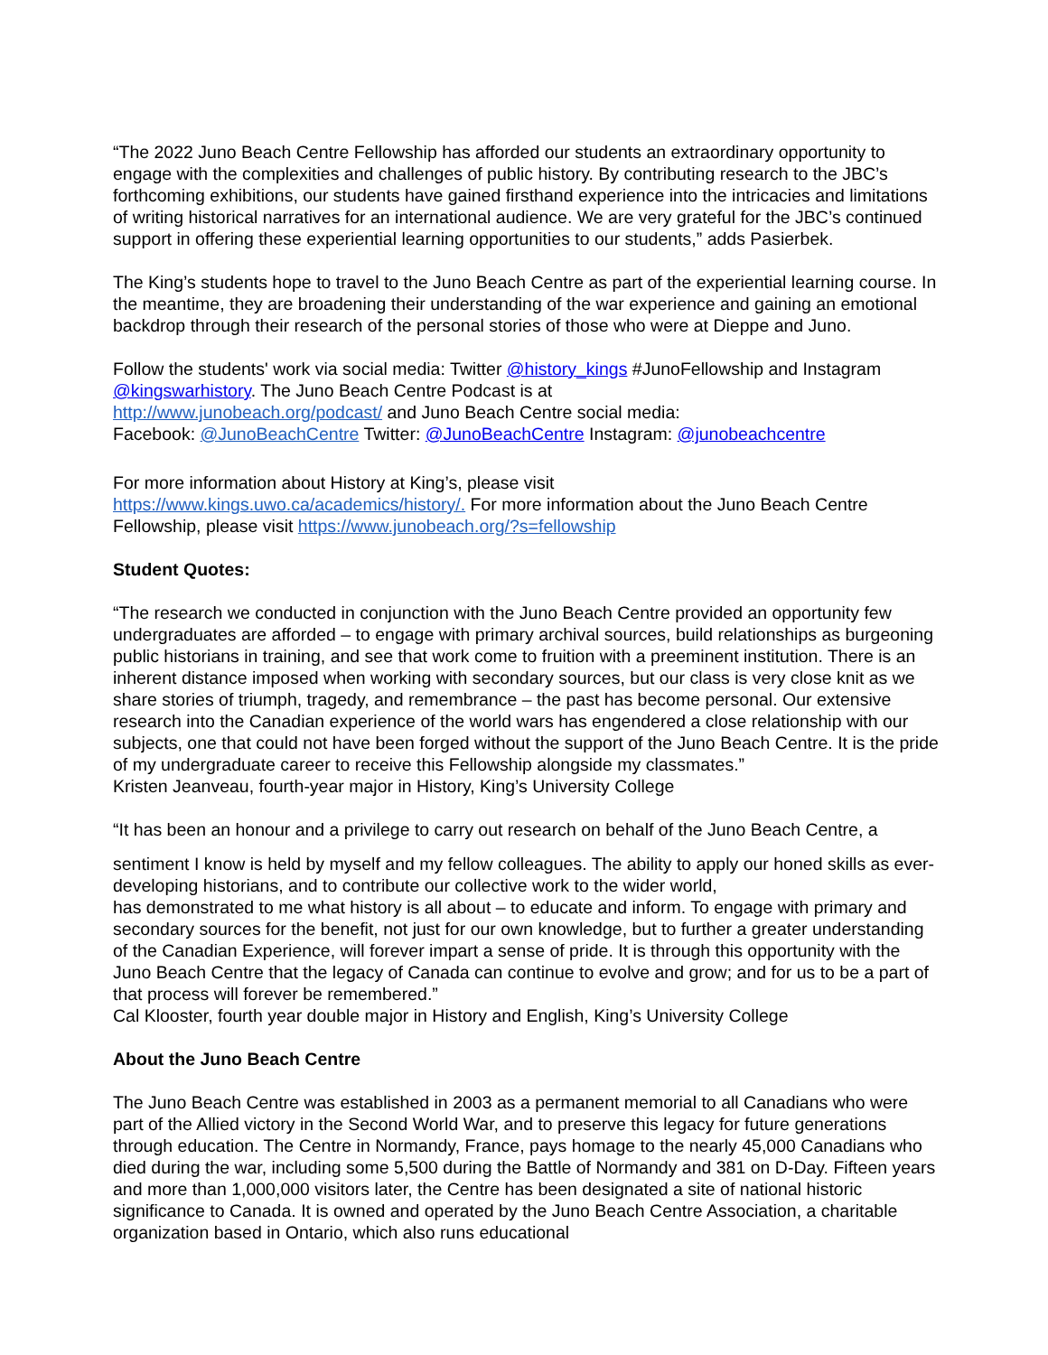“The 2022 Juno Beach Centre Fellowship has afforded our students an extraordinary opportunity to engage with the complexities and challenges of public history. By contributing research to the JBC’s forthcoming exhibitions, our students have gained firsthand experience into the intricacies and limitations of writing historical narratives for an international audience. We are very grateful for the JBC’s continued support in offering these experiential learning opportunities to our students,” adds Pasierbek.
The King’s students hope to travel to the Juno Beach Centre as part of the experiential learning course. In the meantime, they are broadening their understanding of the war experience and gaining an emotional backdrop through their research of the personal stories of those who were at Dieppe and Juno.
Follow the students' work via social media: Twitter @history_kings #JunoFellowship and Instagram @kingswarhistory. The Juno Beach Centre Podcast is at
http://www.junobeach.org/podcast/ and Juno Beach Centre social media:
Facebook: @JunoBeachCentre Twitter: @JunoBeachCentre Instagram: @junobeachcentre
For more information about History at King’s, please visit
https://www.kings.uwo.ca/academics/history/. For more information about the Juno Beach Centre Fellowship, please visit https://www.junobeach.org/?s=fellowship
Student Quotes:
“The research we conducted in conjunction with the Juno Beach Centre provided an opportunity few undergraduates are afforded – to engage with primary archival sources, build relationships as burgeoning public historians in training, and see that work come to fruition with a preeminent institution. There is an inherent distance imposed when working with secondary sources, but our class is very close knit as we share stories of triumph, tragedy, and remembrance – the past has become personal. Our extensive research into the Canadian experience of the world wars has engendered a close relationship with our subjects, one that could not have been forged without the support of the Juno Beach Centre. It is the pride of my undergraduate career to receive this Fellowship alongside my classmates.”
Kristen Jeanveau, fourth-year major in History, King’s University College
“It has been an honour and a privilege to carry out research on behalf of the Juno Beach Centre, a
sentiment I know is held by myself and my fellow colleagues. The ability to apply our honed skills as ever-developing historians, and to contribute our collective work to the wider world,
has demonstrated to me what history is all about – to educate and inform. To engage with primary and secondary sources for the benefit, not just for our own knowledge, but to further a greater understanding of the Canadian Experience, will forever impart a sense of pride. It is through this opportunity with the Juno Beach Centre that the legacy of Canada can continue to evolve and grow; and for us to be a part of that process will forever be remembered.”
Cal Klooster, fourth year double major in History and English, King’s University College
About the Juno Beach Centre
The Juno Beach Centre was established in 2003 as a permanent memorial to all Canadians who were part of the Allied victory in the Second World War, and to preserve this legacy for future generations through education. The Centre in Normandy, France, pays homage to the nearly 45,000 Canadians who died during the war, including some 5,500 during the Battle of Normandy and 381 on D-Day. Fifteen years and more than 1,000,000 visitors later, the Centre has been designated a site of national historic significance to Canada. It is owned and operated by the Juno Beach Centre Association, a charitable organization based in Ontario, which also runs educational